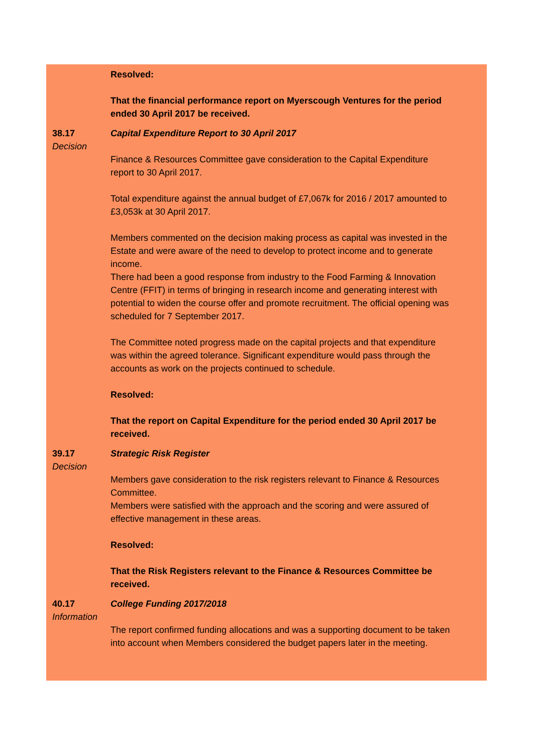Resolved:
That the financial performance report on Myerscough Ventures for the period ended 30 April 2017 be received.
38.17
Decision
Capital Expenditure Report to 30 April 2017
Finance & Resources Committee gave consideration to the Capital Expenditure report to 30 April 2017.
Total expenditure against the annual budget of £7,067k for 2016 / 2017 amounted to £3,053k at 30 April 2017.
Members commented on the decision making process as capital was invested in the Estate and were aware of the need to develop to protect income and to generate income.
There had been a good response from industry to the Food Farming & Innovation Centre (FFIT) in terms of bringing in research income and generating interest with potential to widen the course offer and promote recruitment. The official opening was scheduled for 7 September 2017.
The Committee noted progress made on the capital projects and that expenditure was within the agreed tolerance. Significant expenditure would pass through the accounts as work on the projects continued to schedule.
Resolved:
That the report on Capital Expenditure for the period ended 30 April 2017 be received.
39.17
Decision
Strategic Risk Register
Members gave consideration to the risk registers relevant to Finance & Resources Committee.
Members were satisfied with the approach and the scoring and were assured of effective management in these areas.
Resolved:
That the Risk Registers relevant to the Finance & Resources Committee be received.
40.17
Information
College Funding 2017/2018
The report confirmed funding allocations and was a supporting document to be taken into account when Members considered the budget papers later in the meeting.